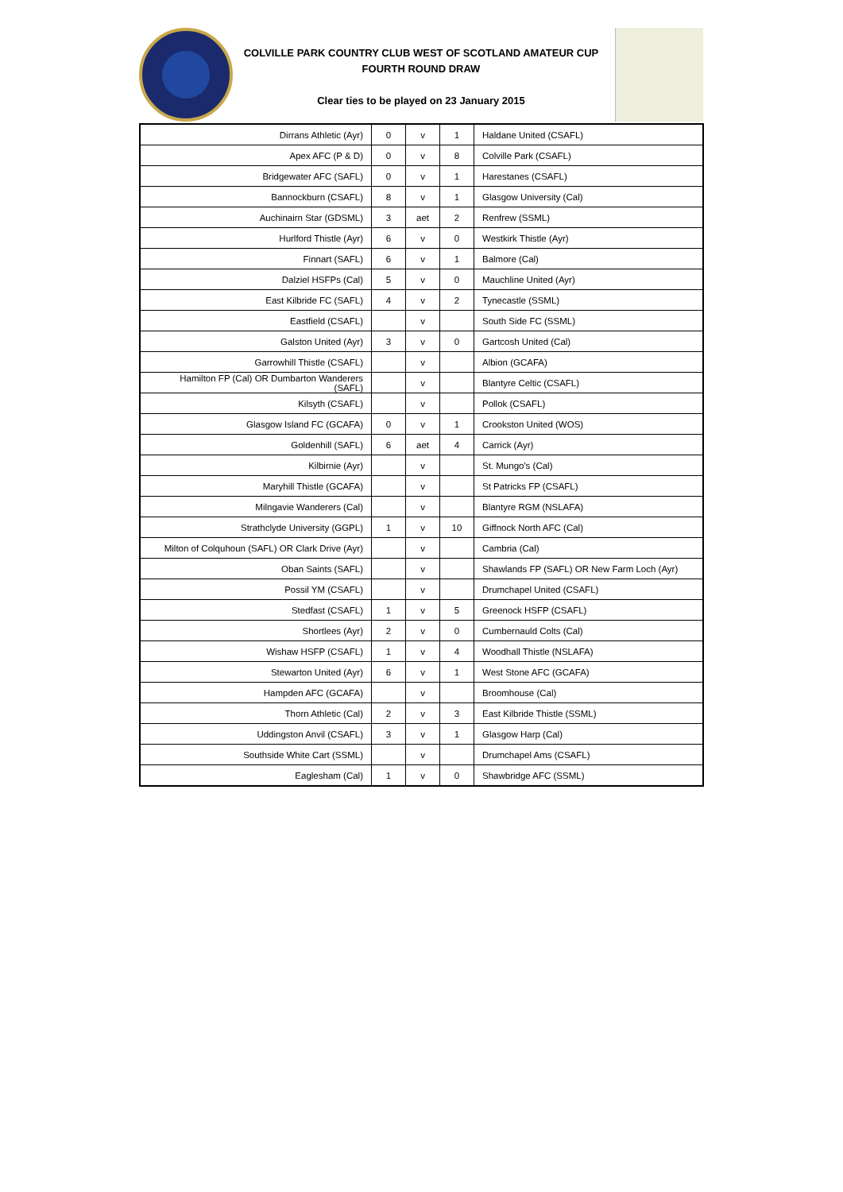COLVILLE PARK COUNTRY CLUB WEST OF SCOTLAND AMATEUR CUP
FOURTH ROUND DRAW
Clear ties to be played on 23 January 2015
| Dirrans Athletic (Ayr) | 0 | v | 1 | Haldane United (CSAFL) |
| Apex AFC (P & D) | 0 | v | 8 | Colville Park (CSAFL) |
| Bridgewater AFC (SAFL) | 0 | v | 1 | Harestanes (CSAFL) |
| Bannockburn (CSAFL) | 8 | v | 1 | Glasgow University (Cal) |
| Auchinairn Star (GDSML) | 3 | aet | 2 | Renfrew (SSML) |
| Hurlford Thistle (Ayr) | 6 | v | 0 | Westkirk Thistle (Ayr) |
| Finnart (SAFL) | 6 | v | 1 | Balmore (Cal) |
| Dalziel HSFPs (Cal) | 5 | v | 0 | Mauchline United (Ayr) |
| East Kilbride FC (SAFL) | 4 | v | 2 | Tynecastle (SSML) |
| Eastfield (CSAFL) | | v | | South Side FC (SSML) |
| Galston United (Ayr) | 3 | v | 0 | Gartcosh United (Cal) |
| Garrowhill Thistle (CSAFL) | | v | | Albion (GCAFA) |
| Hamilton FP (Cal) OR Dumbarton Wanderers (SAFL) | | v | | Blantyre Celtic (CSAFL) |
| Kilsyth (CSAFL) | | v | | Pollok (CSAFL) |
| Glasgow Island FC (GCAFA) | 0 | v | 1 | Crookston United (WOS) |
| Goldenhill (SAFL) | 6 | aet | 4 | Carrick (Ayr) |
| Kilbirnie (Ayr) | | v | | St. Mungo's (Cal) |
| Maryhill Thistle (GCAFA) | | v | | St Patricks FP (CSAFL) |
| Milngavie Wanderers (Cal) | | v | | Blantyre RGM (NSLAFA) |
| Strathclyde University (GGPL) | 1 | v | 10 | Giffnock North AFC (Cal) |
| Milton of Colquhoun (SAFL) OR Clark Drive (Ayr) | | v | | Cambria (Cal) |
| Oban Saints (SAFL) | | v | | Shawlands FP (SAFL) OR New Farm Loch (Ayr) |
| Possil YM (CSAFL) | | v | | Drumchapel United (CSAFL) |
| Stedfast (CSAFL) | 1 | v | 5 | Greenock HSFP (CSAFL) |
| Shortlees (Ayr) | 2 | v | 0 | Cumbernauld Colts (Cal) |
| Wishaw HSFP (CSAFL) | 1 | v | 4 | Woodhall Thistle (NSLAFA) |
| Stewarton United (Ayr) | 6 | v | 1 | West Stone AFC (GCAFA) |
| Hampden AFC (GCAFA) | | v | | Broomhouse (Cal) |
| Thorn Athletic (Cal) | 2 | v | 3 | East Kilbride Thistle (SSML) |
| Uddingston Anvil (CSAFL) | 3 | v | 1 | Glasgow Harp (Cal) |
| Southside White Cart (SSML) | | v | | Drumchapel Ams (CSAFL) |
| Eaglesham (Cal) | 1 | v | 0 | Shawbridge AFC (SSML) |